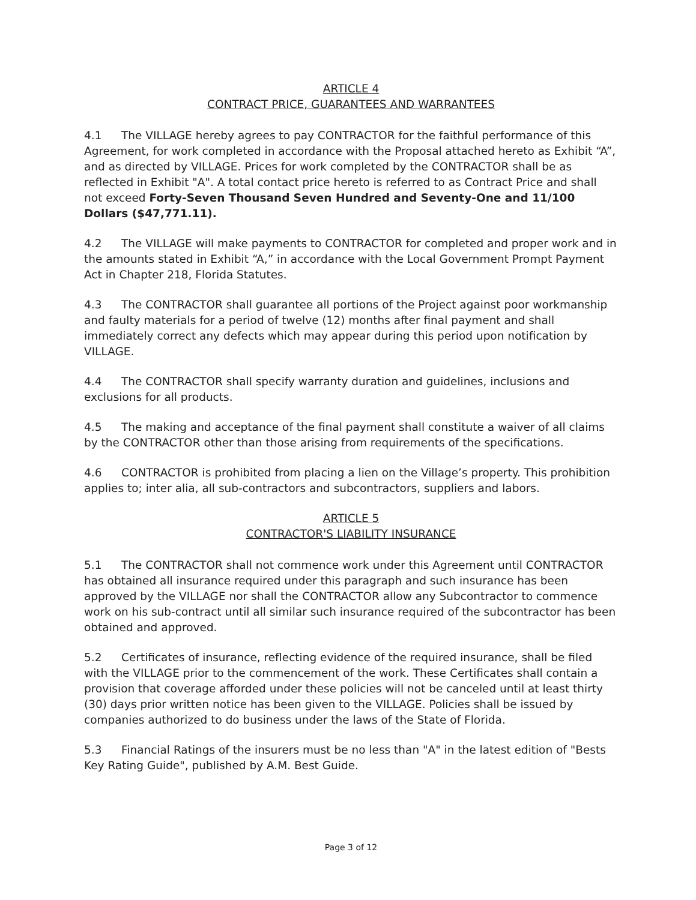ARTICLE 4
CONTRACT PRICE, GUARANTEES AND WARRANTEES
4.1 The VILLAGE hereby agrees to pay CONTRACTOR for the faithful performance of this Agreement, for work completed in accordance with the Proposal attached hereto as Exhibit “A”, and as directed by VILLAGE. Prices for work completed by the CONTRACTOR shall be as reflected in Exhibit "A". A total contact price hereto is referred to as Contract Price and shall not exceed Forty-Seven Thousand Seven Hundred and Seventy-One and 11/100 Dollars ($47,771.11).
4.2 The VILLAGE will make payments to CONTRACTOR for completed and proper work and in the amounts stated in Exhibit “A,” in accordance with the Local Government Prompt Payment Act in Chapter 218, Florida Statutes.
4.3 The CONTRACTOR shall guarantee all portions of the Project against poor workmanship and faulty materials for a period of twelve (12) months after final payment and shall immediately correct any defects which may appear during this period upon notification by VILLAGE.
4.4 The CONTRACTOR shall specify warranty duration and guidelines, inclusions and exclusions for all products.
4.5 The making and acceptance of the final payment shall constitute a waiver of all claims by the CONTRACTOR other than those arising from requirements of the specifications.
4.6 CONTRACTOR is prohibited from placing a lien on the Village’s property. This prohibition applies to; inter alia, all sub-contractors and subcontractors, suppliers and labors.
ARTICLE 5
CONTRACTOR'S LIABILITY INSURANCE
5.1 The CONTRACTOR shall not commence work under this Agreement until CONTRACTOR has obtained all insurance required under this paragraph and such insurance has been approved by the VILLAGE nor shall the CONTRACTOR allow any Subcontractor to commence work on his sub-contract until all similar such insurance required of the subcontractor has been obtained and approved.
5.2 Certificates of insurance, reflecting evidence of the required insurance, shall be filed with the VILLAGE prior to the commencement of the work. These Certificates shall contain a provision that coverage afforded under these policies will not be canceled until at least thirty (30) days prior written notice has been given to the VILLAGE. Policies shall be issued by companies authorized to do business under the laws of the State of Florida.
5.3 Financial Ratings of the insurers must be no less than "A" in the latest edition of "Bests Key Rating Guide", published by A.M. Best Guide.
Page 3 of 12